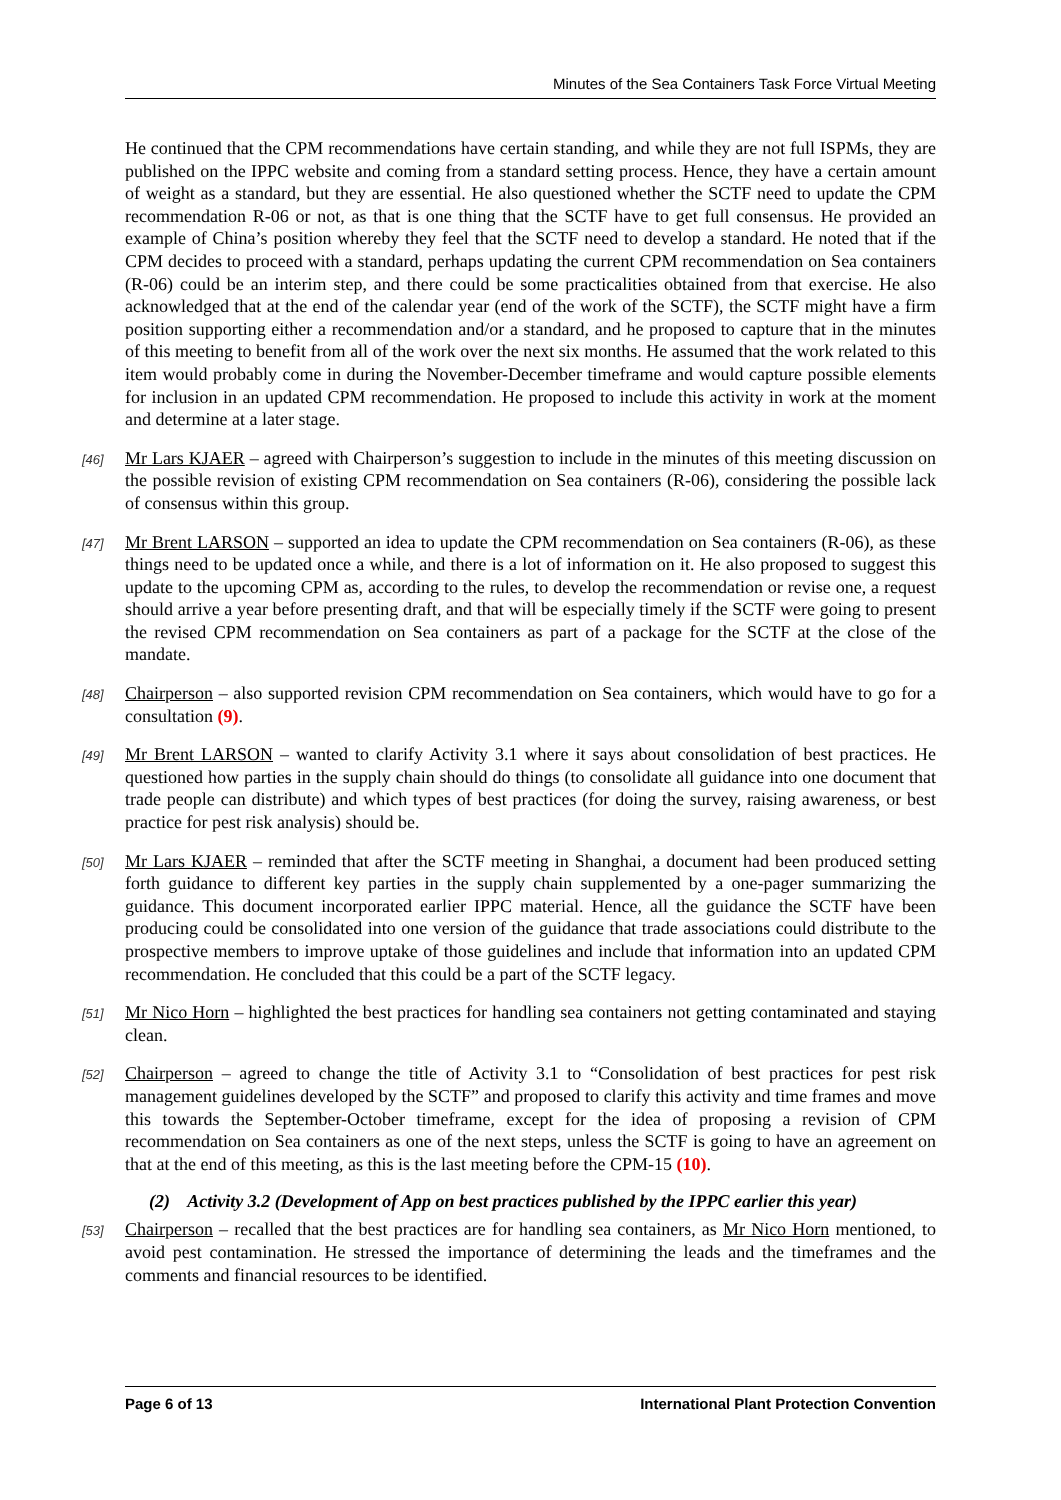Minutes of the Sea Containers Task Force Virtual Meeting
He continued that the CPM recommendations have certain standing, and while they are not full ISPMs, they are published on the IPPC website and coming from a standard setting process. Hence, they have a certain amount of weight as a standard, but they are essential. He also questioned whether the SCTF need to update the CPM recommendation R-06 or not, as that is one thing that the SCTF have to get full consensus. He provided an example of China’s position whereby they feel that the SCTF need to develop a standard. He noted that if the CPM decides to proceed with a standard, perhaps updating the current CPM recommendation on Sea containers (R-06) could be an interim step, and there could be some practicalities obtained from that exercise. He also acknowledged that at the end of the calendar year (end of the work of the SCTF), the SCTF might have a firm position supporting either a recommendation and/or a standard, and he proposed to capture that in the minutes of this meeting to benefit from all of the work over the next six months. He assumed that the work related to this item would probably come in during the November-December timeframe and would capture possible elements for inclusion in an updated CPM recommendation. He proposed to include this activity in work at the moment and determine at a later stage.
[46] Mr Lars KJAER – agreed with Chairperson’s suggestion to include in the minutes of this meeting discussion on the possible revision of existing CPM recommendation on Sea containers (R-06), considering the possible lack of consensus within this group.
[47] Mr Brent LARSON – supported an idea to update the CPM recommendation on Sea containers (R-06), as these things need to be updated once a while, and there is a lot of information on it. He also proposed to suggest this update to the upcoming CPM as, according to the rules, to develop the recommendation or revise one, a request should arrive a year before presenting draft, and that will be especially timely if the SCTF were going to present the revised CPM recommendation on Sea containers as part of a package for the SCTF at the close of the mandate.
[48] Chairperson – also supported revision CPM recommendation on Sea containers, which would have to go for a consultation (9).
[49] Mr Brent LARSON – wanted to clarify Activity 3.1 where it says about consolidation of best practices. He questioned how parties in the supply chain should do things (to consolidate all guidance into one document that trade people can distribute) and which types of best practices (for doing the survey, raising awareness, or best practice for pest risk analysis) should be.
[50] Mr Lars KJAER – reminded that after the SCTF meeting in Shanghai, a document had been produced setting forth guidance to different key parties in the supply chain supplemented by a one-pager summarizing the guidance. This document incorporated earlier IPPC material. Hence, all the guidance the SCTF have been producing could be consolidated into one version of the guidance that trade associations could distribute to the prospective members to improve uptake of those guidelines and include that information into an updated CPM recommendation. He concluded that this could be a part of the SCTF legacy.
[51] Mr Nico Horn – highlighted the best practices for handling sea containers not getting contaminated and staying clean.
[52] Chairperson – agreed to change the title of Activity 3.1 to “Consolidation of best practices for pest risk management guidelines developed by the SCTF” and proposed to clarify this activity and time frames and move this towards the September-October timeframe, except for the idea of proposing a revision of CPM recommendation on Sea containers as one of the next steps, unless the SCTF is going to have an agreement on that at the end of this meeting, as this is the last meeting before the CPM-15 (10).
(2) Activity 3.2 (Development of App on best practices published by the IPPC earlier this year)
[53] Chairperson – recalled that the best practices are for handling sea containers, as Mr Nico Horn mentioned, to avoid pest contamination. He stressed the importance of determining the leads and the timeframes and the comments and financial resources to be identified.
Page 6 of 13 International Plant Protection Convention